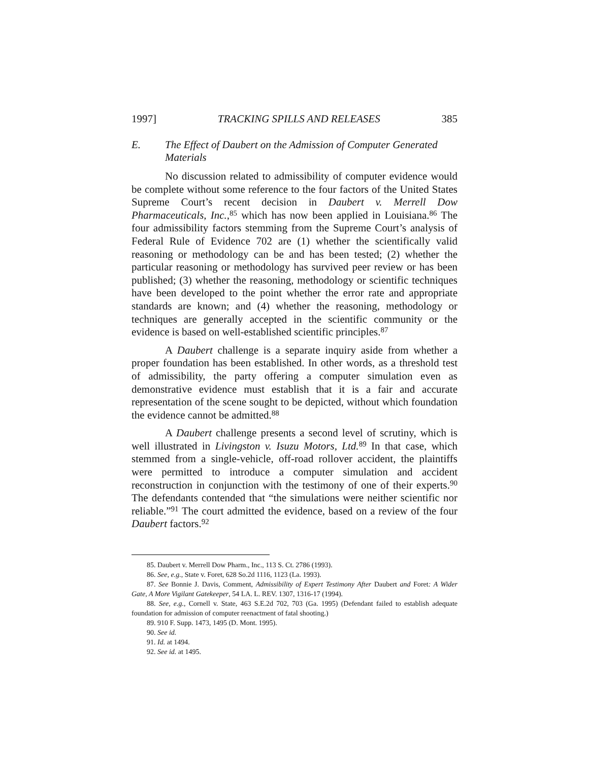1997] TRACKING SPILLS AND RELEASES 385
E. The Effect of Daubert on the Admission of Computer Generated Materials
No discussion related to admissibility of computer evidence would be complete without some reference to the four factors of the United States Supreme Court’s recent decision in Daubert v. Merrell Dow Pharmaceuticals, Inc.,<sup>85</sup> which has now been applied in Louisiana.<sup>86</sup> The four admissibility factors stemming from the Supreme Court’s analysis of Federal Rule of Evidence 702 are (1) whether the scientifically valid reasoning or methodology can be and has been tested; (2) whether the particular reasoning or methodology has survived peer review or has been published; (3) whether the reasoning, methodology or scientific techniques have been developed to the point whether the error rate and appropriate standards are known; and (4) whether the reasoning, methodology or techniques are generally accepted in the scientific community or the evidence is based on well-established scientific principles.<sup>87</sup>
A Daubert challenge is a separate inquiry aside from whether a proper foundation has been established. In other words, as a threshold test of admissibility, the party offering a computer simulation even as demonstrative evidence must establish that it is a fair and accurate representation of the scene sought to be depicted, without which foundation the evidence cannot be admitted.<sup>88</sup>
A Daubert challenge presents a second level of scrutiny, which is well illustrated in Livingston v. Isuzu Motors, Ltd.<sup>89</sup> In that case, which stemmed from a single-vehicle, off-road rollover accident, the plaintiffs were permitted to introduce a computer simulation and accident reconstruction in conjunction with the testimony of one of their experts.<sup>90</sup> The defendants contended that “the simulations were neither scientific nor reliable.”<sup>91</sup> The court admitted the evidence, based on a review of the four Daubert factors.<sup>92</sup>
85. Daubert v. Merrell Dow Pharm., Inc., 113 S. Ct. 2786 (1993).
86. See, e.g., State v. Foret, 628 So.2d 1116, 1123 (La. 1993).
87. See Bonnie J. Davis, Comment, Admissibility of Expert Testimony After Daubert and Foret: A Wider Gate, A More Vigilant Gatekeeper, 54 LA. L. REV. 1307, 1316-17 (1994).
88. See, e.g., Cornell v. State, 463 S.E.2d 702, 703 (Ga. 1995) (Defendant failed to establish adequate foundation for admission of computer reenactment of fatal shooting.)
89. 910 F. Supp. 1473, 1495 (D. Mont. 1995).
90. See id.
91. Id. at 1494.
92. See id. at 1495.